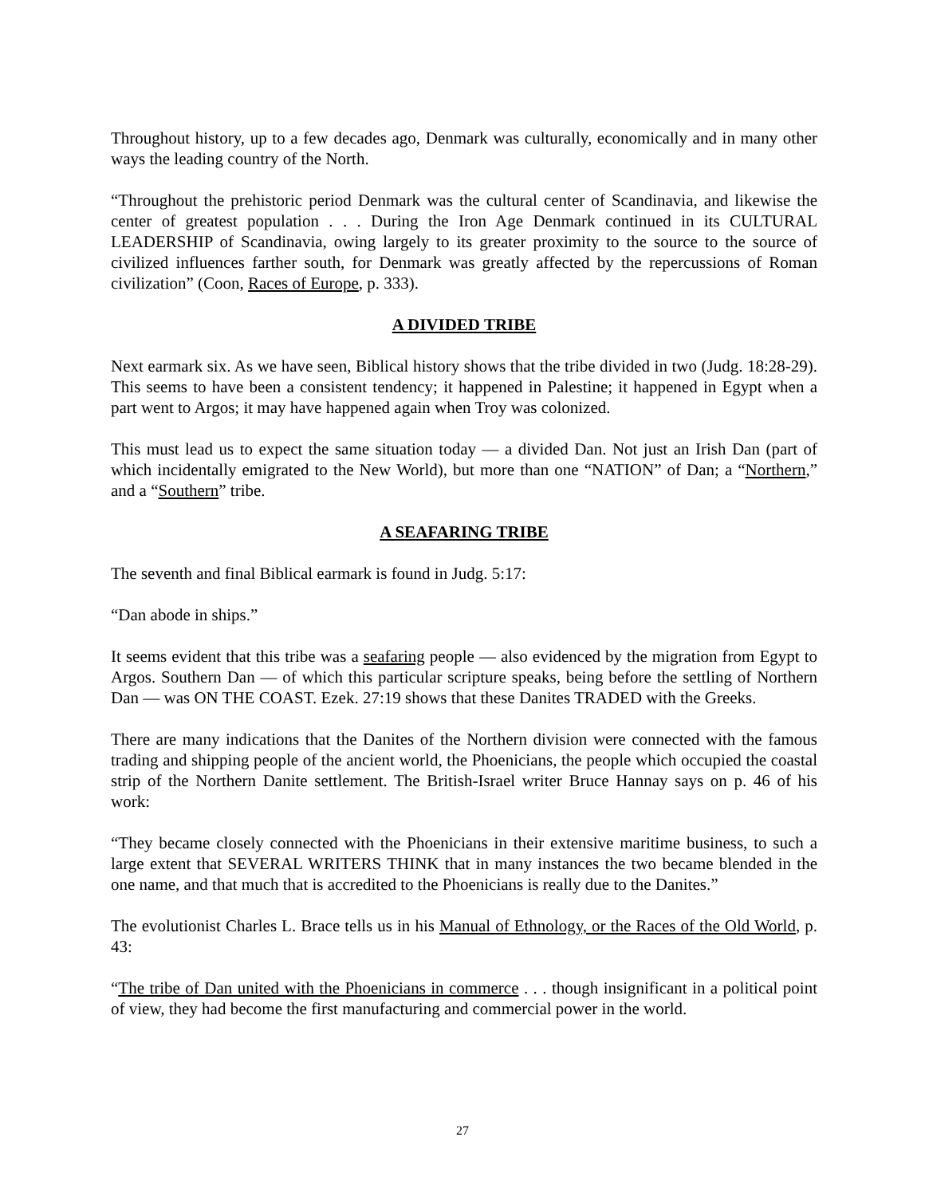Throughout history, up to a few decades ago, Denmark was culturally, economically and in many other ways the leading country of the North.
“Throughout the prehistoric period Denmark was the cultural center of Scandinavia, and likewise the center of greatest population . . . During the Iron Age Denmark continued in its CULTURAL LEADERSHIP of Scandinavia, owing largely to its greater proximity to the source to the source of civilized influences farther south, for Denmark was greatly affected by the repercussions of Roman civilization” (Coon, Races of Europe, p. 333).
A DIVIDED TRIBE
Next earmark six. As we have seen, Biblical history shows that the tribe divided in two (Judg. 18:28-29). This seems to have been a consistent tendency; it happened in Palestine; it happened in Egypt when a part went to Argos; it may have happened again when Troy was colonized.
This must lead us to expect the same situation today — a divided Dan. Not just an Irish Dan (part of which incidentally emigrated to the New World), but more than one “NATION” of Dan; a “Northern,” and a “Southern” tribe.
A SEAFARING TRIBE
The seventh and final Biblical earmark is found in Judg. 5:17:
“Dan abode in ships.”
It seems evident that this tribe was a seafaring people — also evidenced by the migration from Egypt to Argos. Southern Dan — of which this particular scripture speaks, being before the settling of Northern Dan — was ON THE COAST. Ezek. 27:19 shows that these Danites TRADED with the Greeks.
There are many indications that the Danites of the Northern division were connected with the famous trading and shipping people of the ancient world, the Phoenicians, the people which occupied the coastal strip of the Northern Danite settlement. The British-Israel writer Bruce Hannay says on p. 46 of his work:
“They became closely connected with the Phoenicians in their extensive maritime business, to such a large extent that SEVERAL WRITERS THINK that in many instances the two became blended in the one name, and that much that is accredited to the Phoenicians is really due to the Danites.”
The evolutionist Charles L. Brace tells us in his Manual of Ethnology, or the Races of the Old World, p. 43:
“The tribe of Dan united with the Phoenicians in commerce . . . though insignificant in a political point of view, they had become the first manufacturing and commercial power in the world.
27